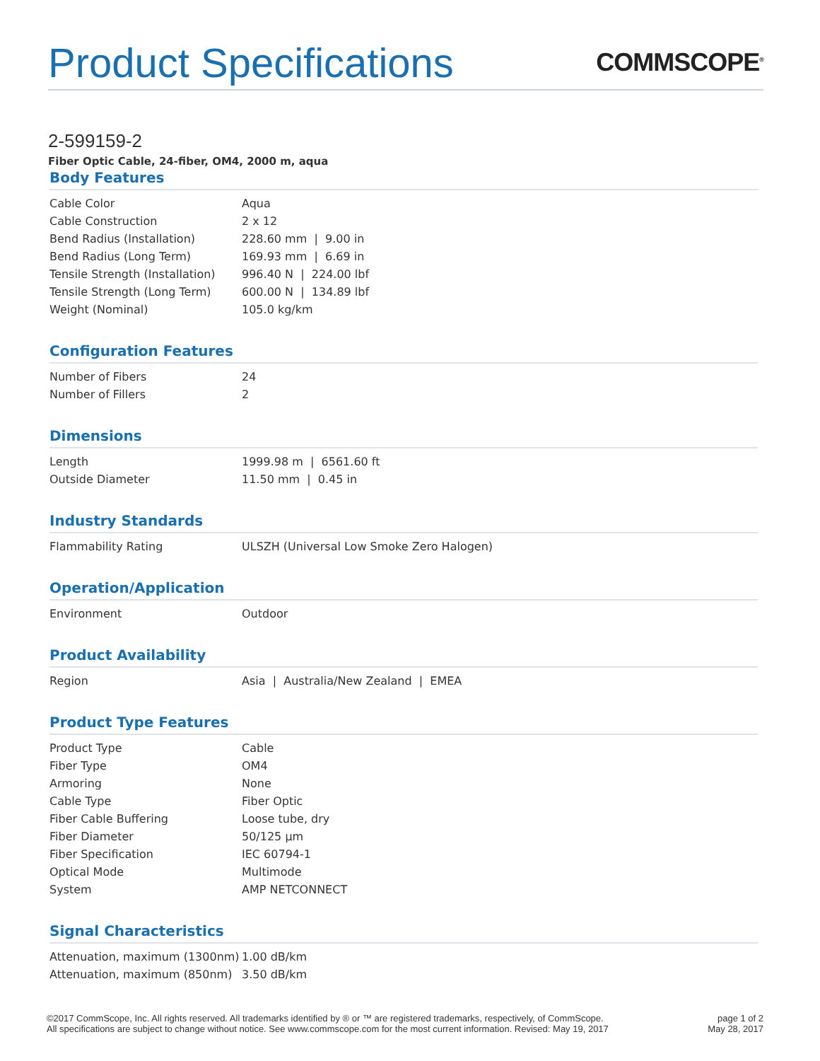Product Specifications
COMMSCOPE<sup>®</sup>
2-599159-2
Fiber Optic Cable, 24-fiber, OM4, 2000 m, aqua
Body Features
| Cable Color | Aqua |
| Cable Construction | 2 x 12 |
| Bend Radius (Installation) | 228.60 mm / 9.00 in |
| Bend Radius (Long Term) | 169.93 mm / 6.69 in |
| Tensile Strength (Installation) | 996.40 N / 224.00 lbf |
| Tensile Strength (Long Term) | 600.00 N / 134.89 lbf |
| Weight (Nominal) | 105.0 kg/km |
Configuration Features
| Number of Fibers | 24 |
| Number of Fillers | 2 |
Dimensions
| Length | 1999.98 m / 6561.60 ft |
| Outside Diameter | 11.50 mm / 0.45 in |
Industry Standards
| Flammability Rating | ULSZH (Universal Low Smoke Zero Halogen) |
Operation/Application
| Environment | Outdoor |
Product Availability
| Region | Asia / Australia/New Zealand / EMEA |
Product Type Features
| Product Type | Cable |
| Fiber Type | OM4 |
| Armoring | None |
| Cable Type | Fiber Optic |
| Fiber Cable Buffering | Loose tube, dry |
| Fiber Diameter | 50/125 µm |
| Fiber Specification | IEC 60794-1 |
| Optical Mode | Multimode |
| System | AMP NETCONNECT |
Signal Characteristics
| Attenuation, maximum (1300nm) | 1.00 dB/km |
| Attenuation, maximum (850nm) | 3.50 dB/km |
©2017 CommScope, Inc. All rights reserved. All trademarks identified by ® or ™ are registered trademarks, respectively, of CommScope.
All specifications are subject to change without notice. See www.commscope.com for the most current information. Revised: May 19, 2017
page 1 of 2
May 28, 2017